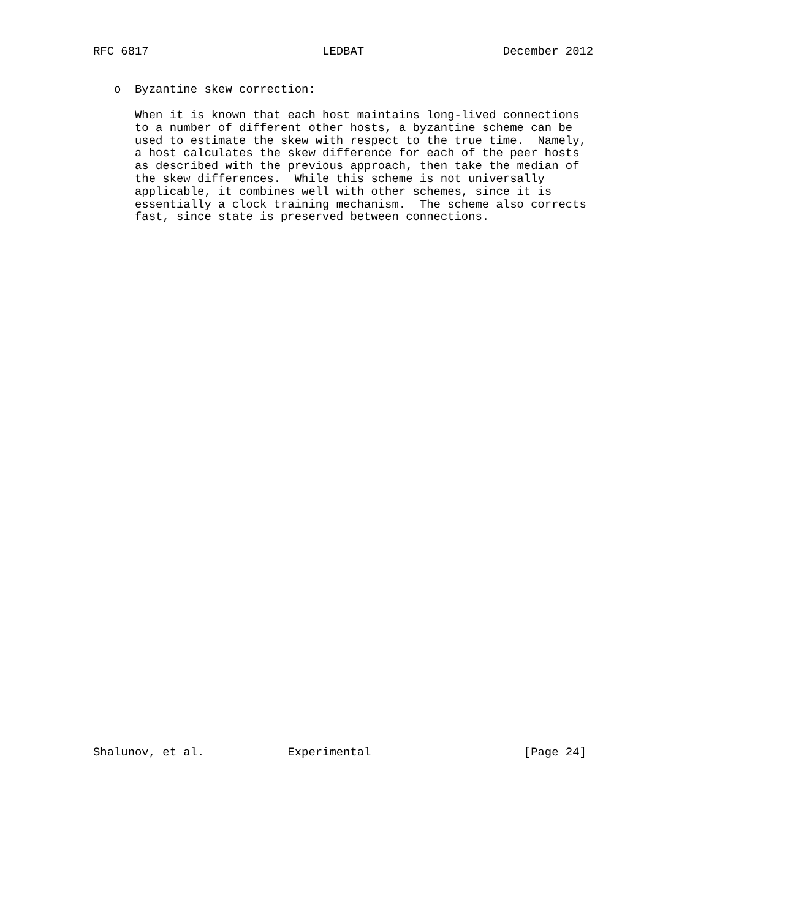RFC 6817                         LEDBAT                    December 2012


   o  Byzantine skew correction:

      When it is known that each host maintains long-lived connections
      to a number of different other hosts, a byzantine scheme can be
      used to estimate the skew with respect to the true time.  Namely,
      a host calculates the skew difference for each of the peer hosts
      as described with the previous approach, then take the median of
      the skew differences.  While this scheme is not universally
      applicable, it combines well with other schemes, since it is
      essentially a clock training mechanism.  The scheme also corrects
      fast, since state is preserved between connections.









































Shalunov, et al.            Experimental                      [Page 24]